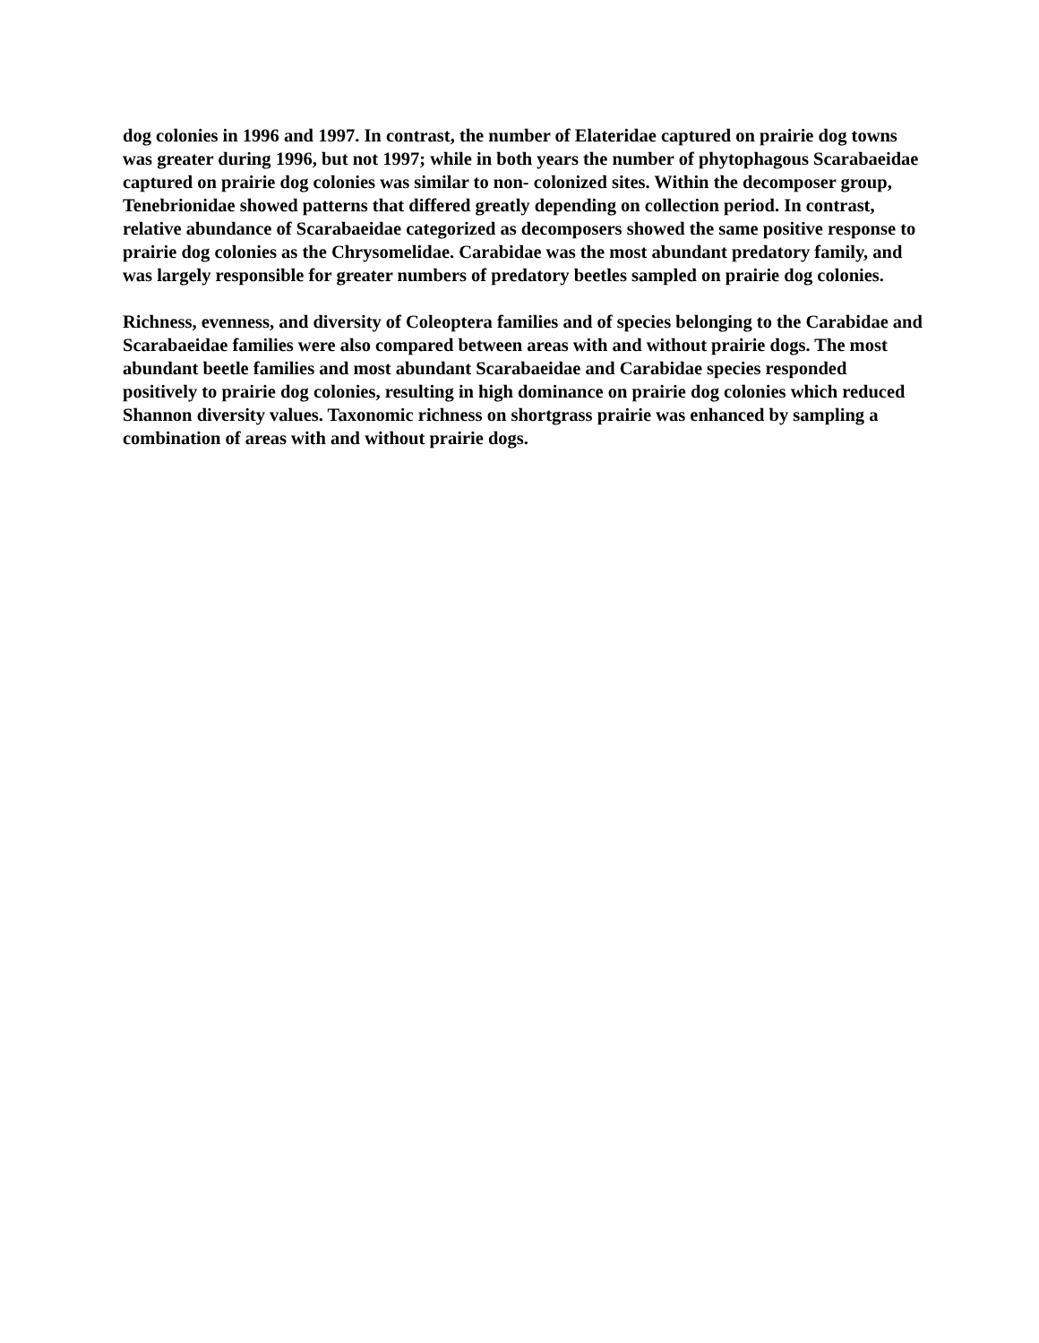dog colonies in 1996 and 1997. In contrast, the number of Elateridae captured on prairie dog towns was greater during 1996, but not 1997; while in both years the number of phytophagous Scarabaeidae captured on prairie dog colonies was similar to non- colonized sites. Within the decomposer group, Tenebrionidae showed patterns that differed greatly depending on collection period. In contrast, relative abundance of Scarabaeidae categorized as decomposers showed the same positive response to prairie dog colonies as the Chrysomelidae. Carabidae was the most abundant predatory family, and was largely responsible for greater numbers of predatory beetles sampled on prairie dog colonies.
Richness, evenness, and diversity of Coleoptera families and of species belonging to the Carabidae and Scarabaeidae families were also compared between areas with and without prairie dogs. The most abundant beetle families and most abundant Scarabaeidae and Carabidae species responded positively to prairie dog colonies, resulting in high dominance on prairie dog colonies which reduced Shannon diversity values. Taxonomic richness on shortgrass prairie was enhanced by sampling a combination of areas with and without prairie dogs.